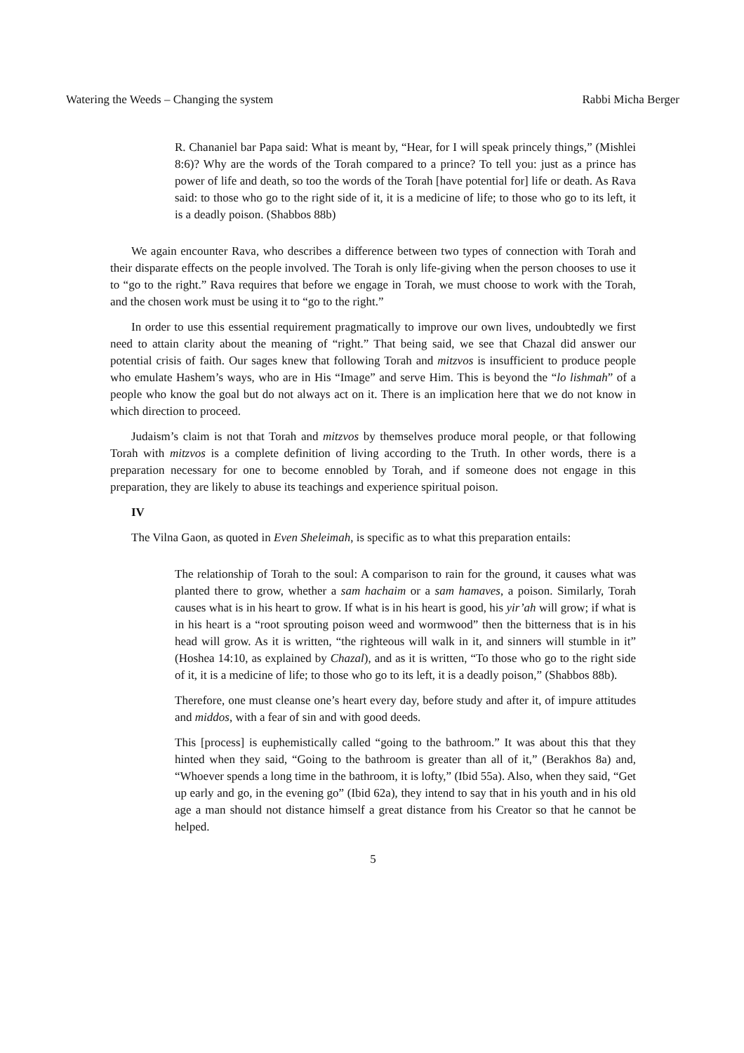Watering the Weeds – Changing the system Rabbi Micha Berger
R. Chananiel bar Papa said: What is meant by, “Hear, for I will speak princely things,” (Mishlei 8:6)? Why are the words of the Torah compared to a prince? To tell you: just as a prince has power of life and death, so too the words of the Torah [have potential for] life or death. As Rava said: to those who go to the right side of it, it is a medicine of life; to those who go to its left, it is a deadly poison. (Shabbos 88b)
We again encounter Rava, who describes a difference between two types of connection with Torah and their disparate effects on the people involved. The Torah is only life-giving when the person chooses to use it to “go to the right.” Rava requires that before we engage in Torah, we must choose to work with the Torah, and the chosen work must be using it to “go to the right.”
In order to use this essential requirement pragmatically to improve our own lives, undoubtedly we first need to attain clarity about the meaning of “right.” That being said, we see that Chazal did answer our potential crisis of faith. Our sages knew that following Torah and mitzvos is insufficient to produce people who emulate Hashem’s ways, who are in His “Image” and serve Him. This is beyond the “lo lishmah” of a people who know the goal but do not always act on it. There is an implication here that we do not know in which direction to proceed.
Judaism’s claim is not that Torah and mitzvos by themselves produce moral people, or that following Torah with mitzvos is a complete definition of living according to the Truth. In other words, there is a preparation necessary for one to become ennobled by Torah, and if someone does not engage in this preparation, they are likely to abuse its teachings and experience spiritual poison.
IV
The Vilna Gaon, as quoted in Even Sheleimah, is specific as to what this preparation entails:
The relationship of Torah to the soul: A comparison to rain for the ground, it causes what was planted there to grow, whether a sam hachaim or a sam hamaves, a poison. Similarly, Torah causes what is in his heart to grow. If what is in his heart is good, his yir’ah will grow; if what is in his heart is a “root sprouting poison weed and wormwood” then the bitterness that is in his head will grow. As it is written, “the righteous will walk in it, and sinners will stumble in it” (Hoshea 14:10, as explained by Chazal), and as it is written, “To those who go to the right side of it, it is a medicine of life; to those who go to its left, it is a deadly poison,” (Shabbos 88b).
Therefore, one must cleanse one’s heart every day, before study and after it, of impure attitudes and middos, with a fear of sin and with good deeds.
This [process] is euphemistically called “going to the bathroom.” It was about this that they hinted when they said, “Going to the bathroom is greater than all of it,” (Berakhos 8a) and, “Whoever spends a long time in the bathroom, it is lofty,” (Ibid 55a). Also, when they said, “Get up early and go, in the evening go” (Ibid 62a), they intend to say that in his youth and in his old age a man should not distance himself a great distance from his Creator so that he cannot be helped.
5